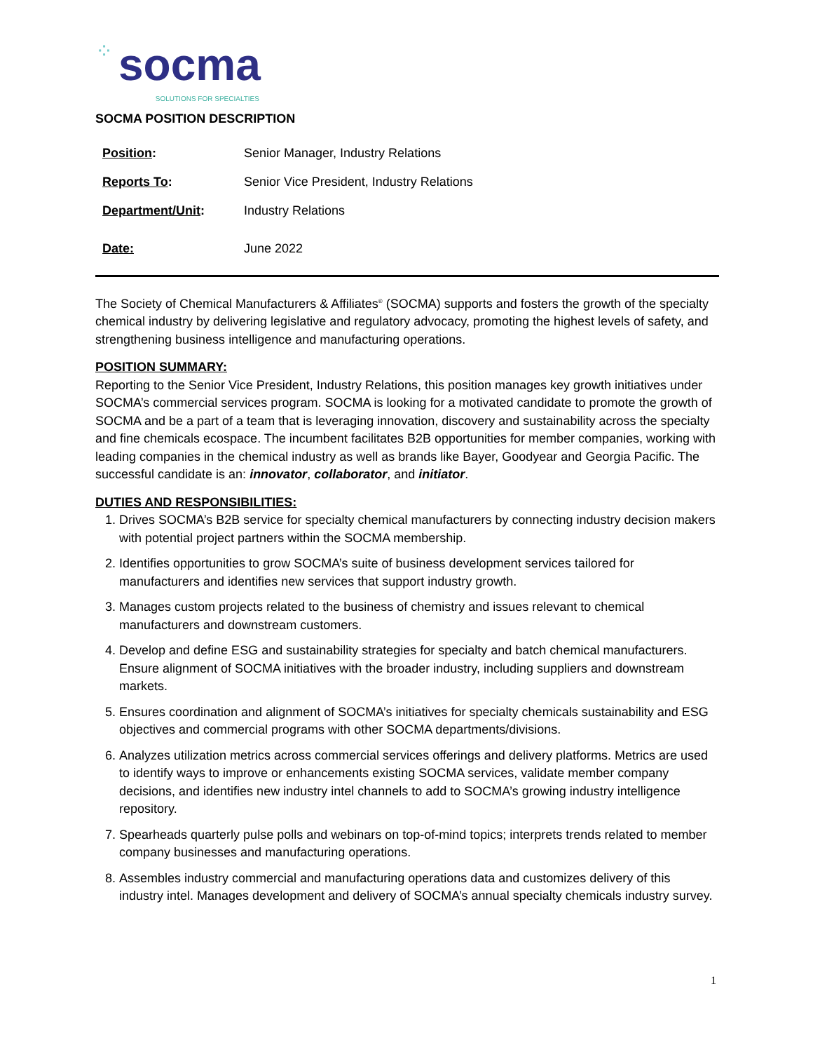⁘ socma SOLUTIONS FOR SPECIALTIES
SOCMA POSITION DESCRIPTION
| Position : | Senior Manager, Industry Relations |
| Reports To : | Senior Vice President, Industry Relations |
| Department/Unit : | Industry Relations |
| Date: | June 2022 |
The Society of Chemical Manufacturers & Affiliates<sup>®</sup> (SOCMA) supports and fosters the growth of the specialty chemical industry by delivering legislative and regulatory advocacy, promoting the highest levels of safety, and strengthening business intelligence and manufacturing operations.
POSITION SUMMARY:
Reporting to the Senior Vice President, Industry Relations, this position manages key growth initiatives under SOCMA’s commercial services program. SOCMA is looking for a motivated candidate to promote the growth of SOCMA and be a part of a team that is leveraging innovation, discovery and sustainability across the specialty and fine chemicals ecospace. The incumbent facilitates B2B opportunities for member companies, working with leading companies in the chemical industry as well as brands like Bayer, Goodyear and Georgia Pacific. The successful candidate is an: innovator, collaborator, and initiator.
DUTIES AND RESPONSIBILITIES:
1. Drives SOCMA’s B2B service for specialty chemical manufacturers by connecting industry decision makers with potential project partners within the SOCMA membership.
2. Identifies opportunities to grow SOCMA’s suite of business development services tailored for manufacturers and identifies new services that support industry growth.
3. Manages custom projects related to the business of chemistry and issues relevant to chemical manufacturers and downstream customers.
4. Develop and define ESG and sustainability strategies for specialty and batch chemical manufacturers. Ensure alignment of SOCMA initiatives with the broader industry, including suppliers and downstream markets.
5. Ensures coordination and alignment of SOCMA’s initiatives for specialty chemicals sustainability and ESG objectives and commercial programs with other SOCMA departments/divisions.
6. Analyzes utilization metrics across commercial services offerings and delivery platforms. Metrics are used to identify ways to improve or enhancements existing SOCMA services, validate member company decisions, and identifies new industry intel channels to add to SOCMA’s growing industry intelligence repository.
7. Spearheads quarterly pulse polls and webinars on top-of-mind topics; interprets trends related to member company businesses and manufacturing operations.
8. Assembles industry commercial and manufacturing operations data and customizes delivery of this industry intel. Manages development and delivery of SOCMA’s annual specialty chemicals industry survey.
1